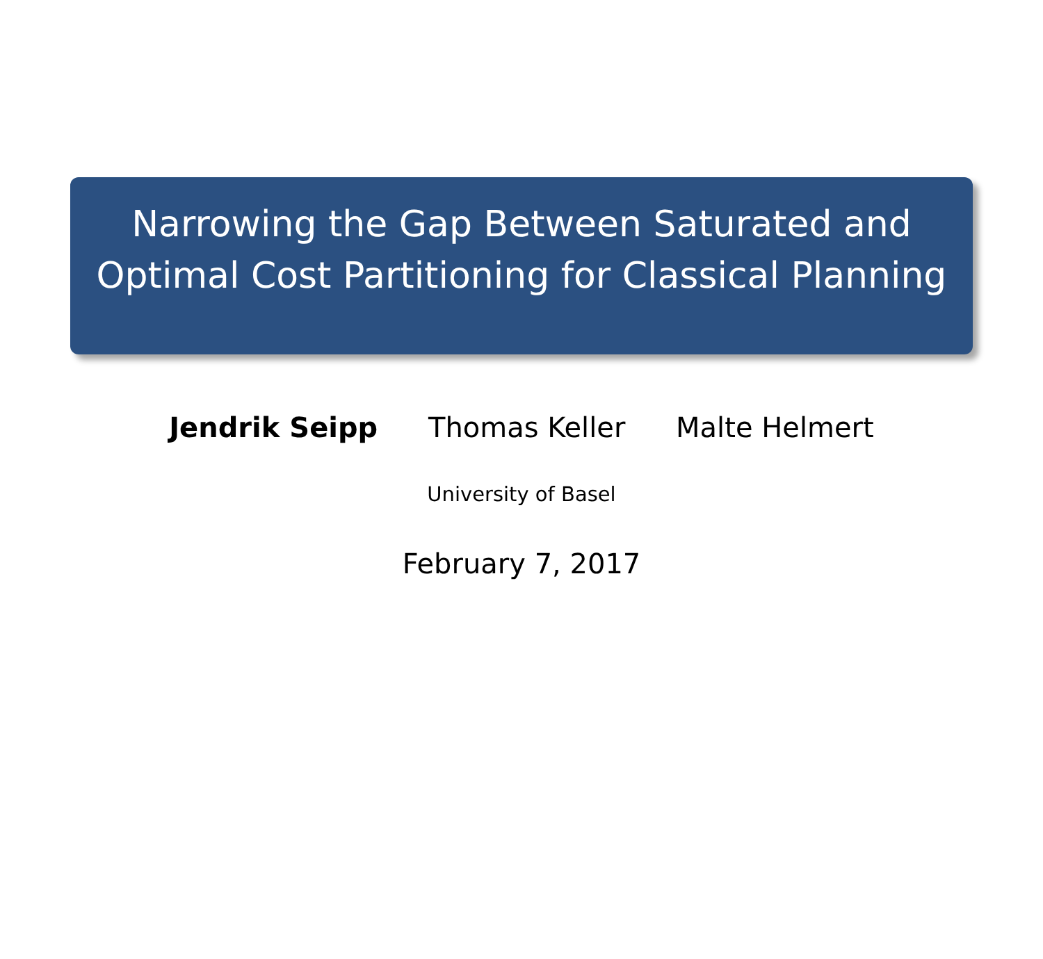Narrowing the Gap Between Saturated and
Optimal Cost Partitioning for Classical Planning
Jendrik Seipp Thomas Keller Malte Helmert
University of Basel
February 7, 2017